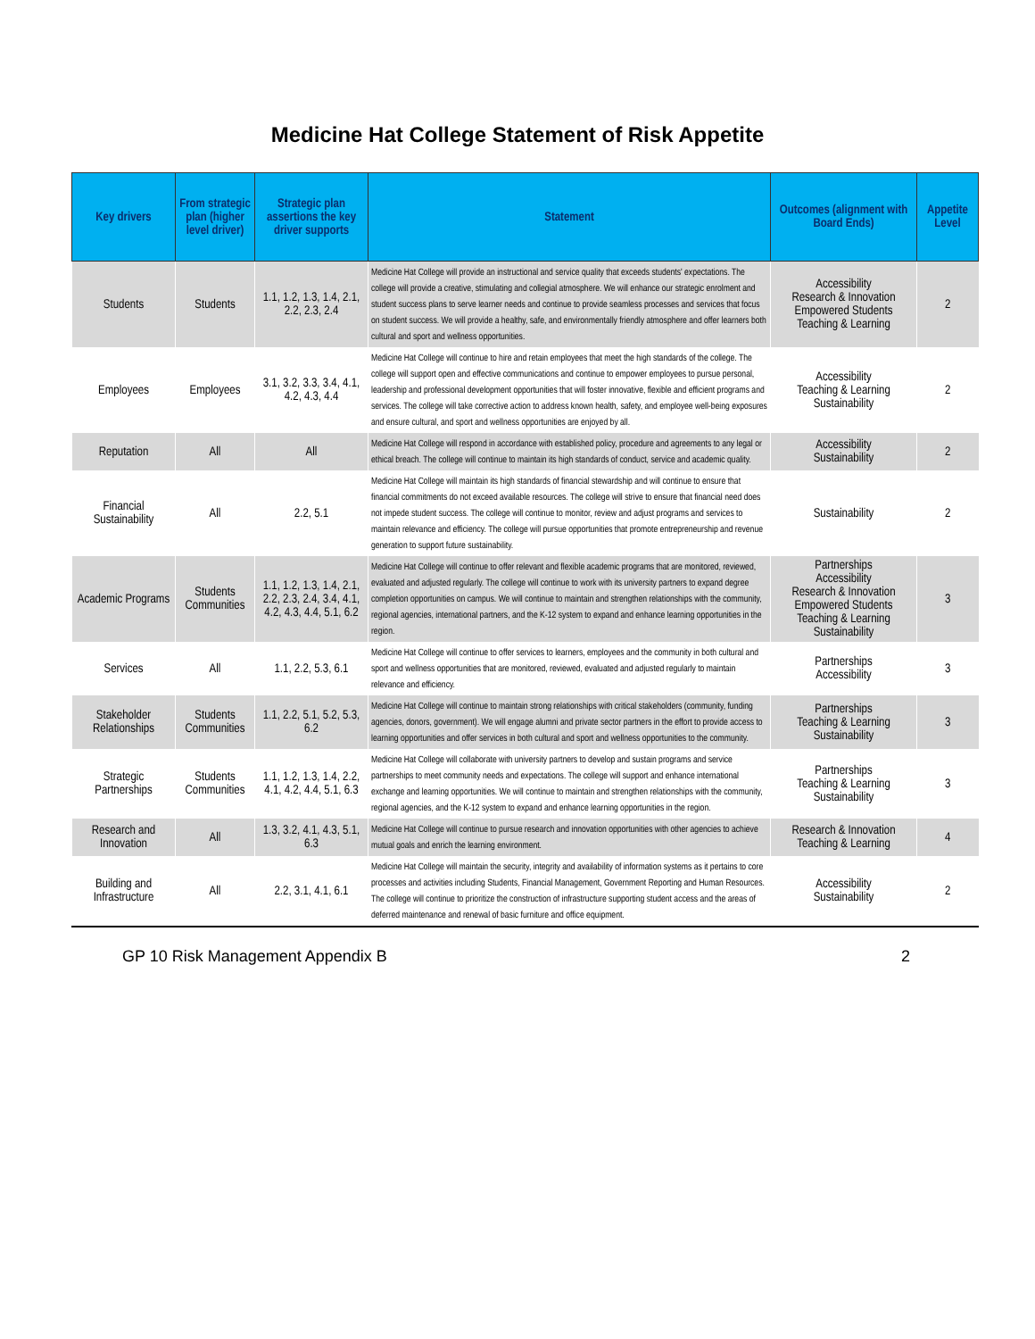Medicine Hat College Statement of Risk Appetite
| Key drivers | From strategic plan (higher level driver) | Strategic plan assertions the key driver supports | Statement | Outcomes (alignment with Board Ends) | Appetite Level |
| --- | --- | --- | --- | --- | --- |
| Students | Students | 1.1, 1.2, 1.3, 1.4, 2.1, 2.2, 2.3, 2.4 | Medicine Hat College will provide an instructional and service quality that exceeds students' expectations. The college will provide a creative, stimulating and collegial atmosphere. We will enhance our strategic enrolment and student success plans to serve learner needs and continue to provide seamless processes and services that focus on student success. We will provide a healthy, safe, and environmentally friendly atmosphere and offer learners both cultural and sport and wellness opportunities. | Accessibility Research & Innovation Empowered Students Teaching & Learning | 2 |
| Employees | Employees | 3.1, 3.2, 3.3, 3.4, 4.1, 4.2, 4.3, 4.4 | Medicine Hat College will continue to hire and retain employees that meet the high standards of the college. The college will support open and effective communications and continue to empower employees to pursue personal, leadership and professional development opportunities that will foster innovative, flexible and efficient programs and services. The college will take corrective action to address known health, safety, and employee well-being exposures and ensure cultural, and sport and wellness opportunities are enjoyed by all. | Accessibility Teaching & Learning Sustainability | 2 |
| Reputation | All | All | Medicine Hat College will respond in accordance with established policy, procedure and agreements to any legal or ethical breach. The college will continue to maintain its high standards of conduct, service and academic quality. | Accessibility Sustainability | 2 |
| Financial Sustainability | All | 2.2, 5.1 | Medicine Hat College will maintain its high standards of financial stewardship and will continue to ensure that financial commitments do not exceed available resources. The college will strive to ensure that financial need does not impede student success. The college will continue to monitor, review and adjust programs and services to maintain relevance and efficiency. The college will pursue opportunities that promote entrepreneurship and revenue generation to support future sustainability. | Sustainability | 2 |
| Academic Programs | Students Communities | 1.1, 1.2, 1.3, 1.4, 2.1, 2.2, 2.3, 2.4, 3.4, 4.1, 4.2, 4.3, 4.4, 5.1, 6.2 | Medicine Hat College will continue to offer relevant and flexible academic programs that are monitored, reviewed, evaluated and adjusted regularly. The college will continue to work with its university partners to expand degree completion opportunities on campus. We will continue to maintain and strengthen relationships with the community, regional agencies, international partners, and the K-12 system to expand and enhance learning opportunities in the region. | Partnerships Accessibility Research & Innovation Empowered Students Teaching & Learning Sustainability | 3 |
| Services | All | 1.1, 2.2, 5.3, 6.1 | Medicine Hat College will continue to offer services to learners, employees and the community in both cultural and sport and wellness opportunities that are monitored, reviewed, evaluated and adjusted regularly to maintain relevance and efficiency. | Partnerships Accessibility | 3 |
| Stakeholder Relationships | Students Communities | 1.1, 2.2, 5.1, 5.2, 5.3, 6.2 | Medicine Hat College will continue to maintain strong relationships with critical stakeholders (community, funding agencies, donors, government). We will engage alumni and private sector partners in the effort to provide access to learning opportunities and offer services in both cultural and sport and wellness opportunities to the community. | Partnerships Teaching & Learning Sustainability | 3 |
| Strategic Partnerships | Students Communities | 1.1, 1.2, 1.3, 1.4, 2.2, 4.1, 4.2, 4.4, 5.1, 6.3 | Medicine Hat College will collaborate with university partners to develop and sustain programs and service partnerships to meet community needs and expectations. The college will support and enhance international exchange and learning opportunities. We will continue to maintain and strengthen relationships with the community, regional agencies, and the K-12 system to expand and enhance learning opportunities in the region. | Partnerships Teaching & Learning Sustainability | 3 |
| Research and Innovation | All | 1.3, 3.2, 4.1, 4.3, 5.1, 6.3 | Medicine Hat College will continue to pursue research and innovation opportunities with other agencies to achieve mutual goals and enrich the learning environment. | Research & Innovation Teaching & Learning | 4 |
| Building and Infrastructure | All | 2.2, 3.1, 4.1, 6.1 | Medicine Hat College will maintain the security, integrity and availability of information systems as it pertains to core processes and activities including Students, Financial Management, Government Reporting and Human Resources. The college will continue to prioritize the construction of infrastructure supporting student access and the areas of deferred maintenance and renewal of basic furniture and office equipment. | Accessibility Sustainability | 2 |
GP 10 Risk Management Appendix B 2